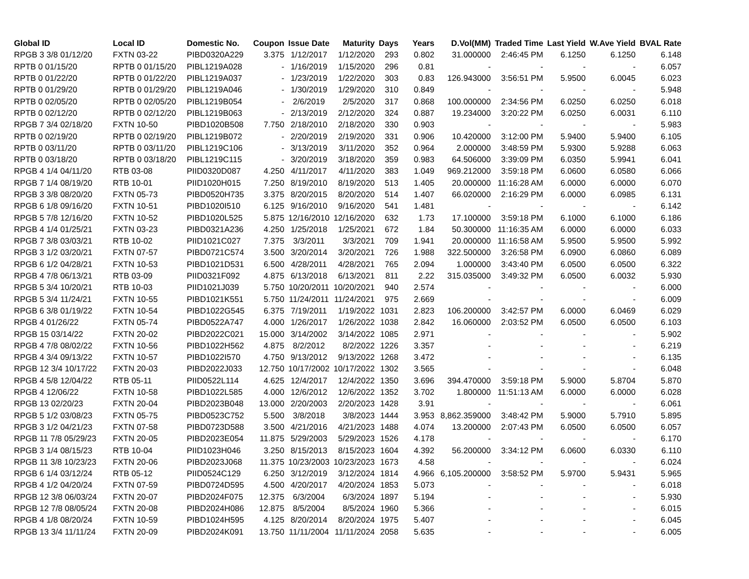| Global ID | Local ID | Domestic No. | Coupon | Issue Date | Maturity | Days | Years | D.Vol(MM) | Traded Time | Last Yield | W.Ave Yield | BVAL Rate |
| --- | --- | --- | --- | --- | --- | --- | --- | --- | --- | --- | --- | --- |
| RPGB 3 3/8 01/12/20 | FXTN 03-22 | PIBD0320A229 | 3.375 | 1/12/2017 | 1/12/2020 | 293 | 0.802 | 31.000000 | 2:46:45 PM | 6.1250 | 6.1250 | 6.148 |
| RPTB 0 01/15/20 | RPTB 0 01/15/20 | PIBL1219A028 | - | 1/16/2019 | 1/15/2020 | 296 | 0.81 | - | - | - | - | 6.057 |
| RPTB 0 01/22/20 | RPTB 0 01/22/20 | PIBL1219A037 | - | 1/23/2019 | 1/22/2020 | 303 | 0.83 | 126.943000 | 3:56:51 PM | 5.9500 | 6.0045 | 6.023 |
| RPTB 0 01/29/20 | RPTB 0 01/29/20 | PIBL1219A046 | - | 1/30/2019 | 1/29/2020 | 310 | 0.849 | - | - | - | - | 5.948 |
| RPTB 0 02/05/20 | RPTB 0 02/05/20 | PIBL1219B054 | - | 2/6/2019 | 2/5/2020 | 317 | 0.868 | 100.000000 | 2:34:56 PM | 6.0250 | 6.0250 | 6.018 |
| RPTB 0 02/12/20 | RPTB 0 02/12/20 | PIBL1219B063 | - | 2/13/2019 | 2/12/2020 | 324 | 0.887 | 19.234000 | 3:20:22 PM | 6.0250 | 6.0031 | 6.110 |
| RPGB 7 3/4 02/18/20 | FXTN 10-50 | PIBD1020B508 | 7.750 | 2/18/2010 | 2/18/2020 | 330 | 0.903 | - | - | - | - | 5.983 |
| RPTB 0 02/19/20 | RPTB 0 02/19/20 | PIBL1219B072 | - | 2/20/2019 | 2/19/2020 | 331 | 0.906 | 10.420000 | 3:12:00 PM | 5.9400 | 5.9400 | 6.105 |
| RPTB 0 03/11/20 | RPTB 0 03/11/20 | PIBL1219C106 | - | 3/13/2019 | 3/11/2020 | 352 | 0.964 | 2.000000 | 3:48:59 PM | 5.9300 | 5.9288 | 6.063 |
| RPTB 0 03/18/20 | RPTB 0 03/18/20 | PIBL1219C115 | - | 3/20/2019 | 3/18/2020 | 359 | 0.983 | 64.506000 | 3:39:09 PM | 6.0350 | 5.9941 | 6.041 |
| RPGB 4 1/4 04/11/20 | RTB 03-08 | PIID0320D087 | 4.250 | 4/11/2017 | 4/11/2020 | 383 | 1.049 | 969.212000 | 3:59:18 PM | 6.0600 | 6.0580 | 6.066 |
| RPGB 7 1/4 08/19/20 | RTB 10-01 | PIID1020H015 | 7.250 | 8/19/2010 | 8/19/2020 | 513 | 1.405 | 20.000000 | 11:16:28 AM | 6.0000 | 6.0000 | 6.070 |
| RPGB 3 3/8 08/20/20 | FXTN 05-73 | PIBD0520H735 | 3.375 | 8/20/2015 | 8/20/2020 | 514 | 1.407 | 66.020000 | 2:16:29 PM | 6.0000 | 6.0985 | 6.131 |
| RPGB 6 1/8 09/16/20 | FXTN 10-51 | PIBD1020I510 | 6.125 | 9/16/2010 | 9/16/2020 | 541 | 1.481 | - | - | - | - | 6.142 |
| RPGB 5 7/8 12/16/20 | FXTN 10-52 | PIBD1020L525 | 5.875 | 12/16/2010 | 12/16/2020 | 632 | 1.73 | 17.100000 | 3:59:18 PM | 6.1000 | 6.1000 | 6.186 |
| RPGB 4 1/4 01/25/21 | FXTN 03-23 | PIBD0321A236 | 4.250 | 1/25/2018 | 1/25/2021 | 672 | 1.84 | 50.300000 | 11:16:35 AM | 6.0000 | 6.0000 | 6.033 |
| RPGB 7 3/8 03/03/21 | RTB 10-02 | PIID1021C027 | 7.375 | 3/3/2011 | 3/3/2021 | 709 | 1.941 | 20.000000 | 11:16:58 AM | 5.9500 | 5.9500 | 5.992 |
| RPGB 3 1/2 03/20/21 | FXTN 07-57 | PIBD0721C574 | 3.500 | 3/20/2014 | 3/20/2021 | 726 | 1.988 | 322.500000 | 3:26:58 PM | 6.0900 | 6.0860 | 6.089 |
| RPGB 6 1/2 04/28/21 | FXTN 10-53 | PIBD1021D531 | 6.500 | 4/28/2011 | 4/28/2021 | 765 | 2.094 | 1.000000 | 3:43:40 PM | 6.0500 | 6.0500 | 6.322 |
| RPGB 4 7/8 06/13/21 | RTB 03-09 | PIID0321F092 | 4.875 | 6/13/2018 | 6/13/2021 | 811 | 2.22 | 315.035000 | 3:49:32 PM | 6.0500 | 6.0032 | 5.930 |
| RPGB 5 3/4 10/20/21 | RTB 10-03 | PIID1021J039 | 5.750 | 10/20/2011 | 10/20/2021 | 940 | 2.574 | - | - | - | - | 6.000 |
| RPGB 5 3/4 11/24/21 | FXTN 10-55 | PIBD1021K551 | 5.750 | 11/24/2011 | 11/24/2021 | 975 | 2.669 | - | - | - | - | 6.009 |
| RPGB 6 3/8 01/19/22 | FXTN 10-54 | PIBD1022G545 | 6.375 | 7/19/2011 | 1/19/2022 | 1031 | 2.823 | 106.200000 | 3:42:57 PM | 6.0000 | 6.0469 | 6.029 |
| RPGB 4 01/26/22 | FXTN 05-74 | PIBD0522A747 | 4.000 | 1/26/2017 | 1/26/2022 | 1038 | 2.842 | 16.060000 | 2:03:52 PM | 6.0500 | 6.0500 | 6.103 |
| RPGB 15 03/14/22 | FXTN 20-02 | PIBD2022C021 | 15.000 | 3/14/2002 | 3/14/2022 | 1085 | 2.971 | - | - | - | - | 5.902 |
| RPGB 4 7/8 08/02/22 | FXTN 10-56 | PIBD1022H562 | 4.875 | 8/2/2012 | 8/2/2022 | 1226 | 3.357 | - | - | - | - | 6.219 |
| RPGB 4 3/4 09/13/22 | FXTN 10-57 | PIBD1022I570 | 4.750 | 9/13/2012 | 9/13/2022 | 1268 | 3.472 | - | - | - | - | 6.135 |
| RPGB 12 3/4 10/17/22 | FXTN 20-03 | PIBD2022J033 | 12.750 | 10/17/2002 | 10/17/2022 | 1302 | 3.565 | - | - | - | - | 6.048 |
| RPGB 4 5/8 12/04/22 | RTB 05-11 | PIID0522L114 | 4.625 | 12/4/2017 | 12/4/2022 | 1350 | 3.696 | 394.470000 | 3:59:18 PM | 5.9000 | 5.8704 | 5.870 |
| RPGB 4 12/06/22 | FXTN 10-58 | PIBD1022L585 | 4.000 | 12/6/2012 | 12/6/2022 | 1352 | 3.702 | 1.800000 | 11:51:13 AM | 6.0000 | 6.0000 | 6.028 |
| RPGB 13 02/20/23 | FXTN 20-04 | PIBD2023B048 | 13.000 | 2/20/2003 | 2/20/2023 | 1428 | 3.91 | - | - | - | - | 6.061 |
| RPGB 5 1/2 03/08/23 | FXTN 05-75 | PIBD0523C752 | 5.500 | 3/8/2018 | 3/8/2023 | 1444 | 3.953 | 8,862.359000 | 3:48:42 PM | 5.9000 | 5.7910 | 5.895 |
| RPGB 3 1/2 04/21/23 | FXTN 07-58 | PIBD0723D588 | 3.500 | 4/21/2016 | 4/21/2023 | 1488 | 4.074 | 13.200000 | 2:07:43 PM | 6.0500 | 6.0500 | 6.057 |
| RPGB 11 7/8 05/29/23 | FXTN 20-05 | PIBD2023E054 | 11.875 | 5/29/2003 | 5/29/2023 | 1526 | 4.178 | - | - | - | - | 6.170 |
| RPGB 3 1/4 08/15/23 | RTB 10-04 | PIID1023H046 | 3.250 | 8/15/2013 | 8/15/2023 | 1604 | 4.392 | 56.200000 | 3:34:12 PM | 6.0600 | 6.0330 | 6.110 |
| RPGB 11 3/8 10/23/23 | FXTN 20-06 | PIBD2023J068 | 11.375 | 10/23/2003 | 10/23/2023 | 1673 | 4.58 | - | - | - | - | 6.024 |
| RPGB 6 1/4 03/12/24 | RTB 05-12 | PIID0524C129 | 6.250 | 3/12/2019 | 3/12/2024 | 1814 | 4.966 | 6,105.200000 | 3:58:52 PM | 5.9700 | 5.9431 | 5.965 |
| RPGB 4 1/2 04/20/24 | FXTN 07-59 | PIBD0724D595 | 4.500 | 4/20/2017 | 4/20/2024 | 1853 | 5.073 | - | - | - | - | 6.018 |
| RPGB 12 3/8 06/03/24 | FXTN 20-07 | PIBD2024F075 | 12.375 | 6/3/2004 | 6/3/2024 | 1897 | 5.194 | - | - | - | - | 5.930 |
| RPGB 12 7/8 08/05/24 | FXTN 20-08 | PIBD2024H086 | 12.875 | 8/5/2004 | 8/5/2024 | 1960 | 5.366 | - | - | - | - | 6.015 |
| RPGB 4 1/8 08/20/24 | FXTN 10-59 | PIBD1024H595 | 4.125 | 8/20/2014 | 8/20/2024 | 1975 | 5.407 | - | - | - | - | 6.045 |
| RPGB 13 3/4 11/11/24 | FXTN 20-09 | PIBD2024K091 | 13.750 | 11/11/2004 | 11/11/2024 | 2058 | 5.635 | - | - | - | - | 6.005 |